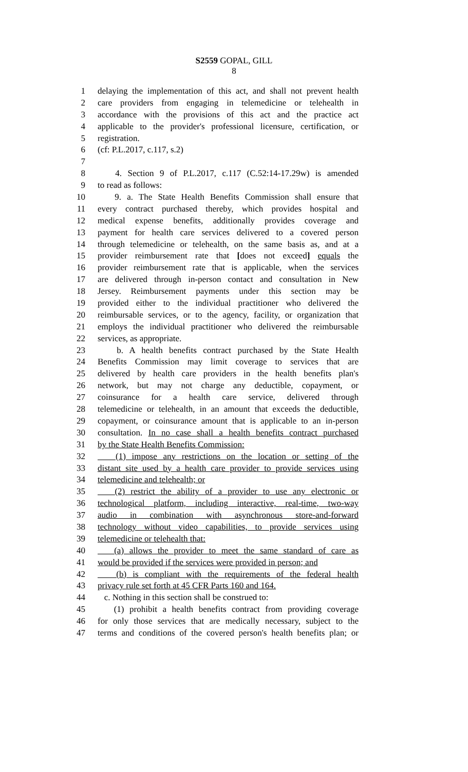S2559 GOPAL, GILL
8
1 delaying the implementation of this act, and shall not prevent health
2 care providers from engaging in telemedicine or telehealth in
3 accordance with the provisions of this act and the practice act
4 applicable to the provider's professional licensure, certification, or
5 registration.
6 (cf: P.L.2017, c.117, s.2)
7
8 4. Section 9 of P.L.2017, c.117 (C.52:14-17.29w) is amended
9 to read as follows:
10 9. a. The State Health Benefits Commission shall ensure that
11 every contract purchased thereby, which provides hospital and
12 medical expense benefits, additionally provides coverage and
13 payment for health care services delivered to a covered person
14 through telemedicine or telehealth, on the same basis as, and at a
15 provider reimbursement rate that [does not exceed] equals the
16 provider reimbursement rate that is applicable, when the services
17 are delivered through in-person contact and consultation in New
18 Jersey. Reimbursement payments under this section may be
19 provided either to the individual practitioner who delivered the
20 reimbursable services, or to the agency, facility, or organization that
21 employs the individual practitioner who delivered the reimbursable
22 services, as appropriate.
23 b. A health benefits contract purchased by the State Health
24 Benefits Commission may limit coverage to services that are
25 delivered by health care providers in the health benefits plan's
26 network, but may not charge any deductible, copayment, or
27 coinsurance for a health care service, delivered through
28 telemedicine or telehealth, in an amount that exceeds the deductible,
29 copayment, or coinsurance amount that is applicable to an in-person
30 consultation. In no case shall a health benefits contract purchased
31 by the State Health Benefits Commission:
32 (1) impose any restrictions on the location or setting of the
33 distant site used by a health care provider to provide services using
34 telemedicine and telehealth; or
35 (2) restrict the ability of a provider to use any electronic or
36 technological platform, including interactive, real-time, two-way
37 audio in combination with asynchronous store-and-forward
38 technology without video capabilities, to provide services using
39 telemedicine or telehealth that:
40 (a) allows the provider to meet the same standard of care as
41 would be provided if the services were provided in person; and
42 (b) is compliant with the requirements of the federal health
43 privacy rule set forth at 45 CFR Parts 160 and 164.
44 c. Nothing in this section shall be construed to:
45 (1) prohibit a health benefits contract from providing coverage
46 for only those services that are medically necessary, subject to the
47 terms and conditions of the covered person's health benefits plan; or